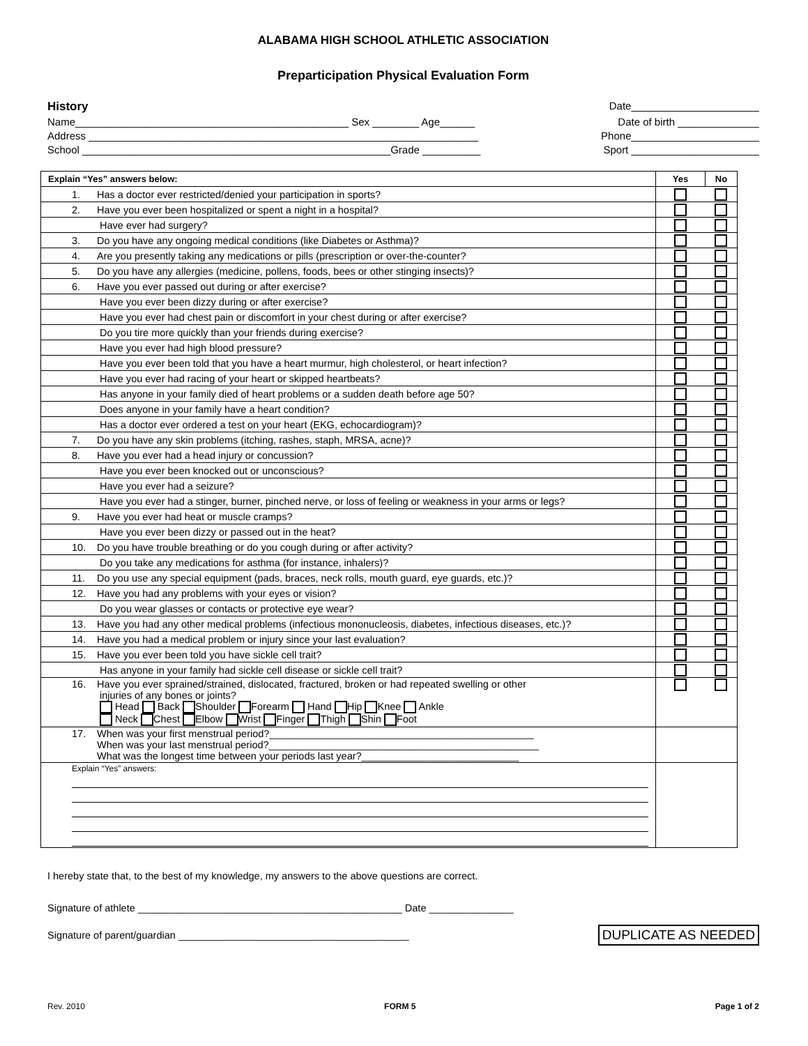ALABAMA HIGH SCHOOL ATHLETIC ASSOCIATION
Preparticipation Physical Evaluation Form
History Date______________________
Name_______________________________________________ Sex ________ Age______ Date of birth ______________
Address ___________________________________________________________________ Phone______________________
School _____________________________________________________Grade __________ Sport ______________________
| Explain “Yes” answers below: | Yes | No |
| --- | --- | --- |
| 1. Has a doctor ever restricted/denied your participation in sports? | | |
| 2. Have you ever been hospitalized or spent a night in a hospital? | | |
| Have ever had surgery? | | |
| 3. Do you have any ongoing medical conditions (like Diabetes or Asthma)? | | |
| 4. Are you presently taking any medications or pills (prescription or over-the-counter? | | |
| 5. Do you have any allergies (medicine, pollens, foods, bees or other stinging insects)? | | |
| 6. Have you ever passed out during or after exercise? | | |
| Have you ever been dizzy during or after exercise? | | |
| Have you ever had chest pain or discomfort in your chest during or after exercise? | | |
| Do you tire more quickly than your friends during exercise? | | |
| Have you ever had high blood pressure? | | |
| Have you ever been told that you have a heart murmur, high cholesterol, or heart infection? | | |
| Have you ever had racing of your heart or skipped heartbeats? | | |
| Has anyone in your family died of heart problems or a sudden death before age 50? | | |
| Does anyone in your family have a heart condition? | | |
| Has a doctor ever ordered a test on your heart (EKG, echocardiogram)? | | |
| 7. Do you have any skin problems (itching, rashes, staph, MRSA, acne)? | | |
| 8. Have you ever had a head injury or concussion? | | |
| Have you ever been knocked out or unconscious? | | |
| Have you ever had a seizure? | | |
| Have you ever had a stinger, burner, pinched nerve, or loss of feeling or weakness in your arms or legs? | | |
| 9. Have you ever had heat or muscle cramps? | | |
| Have you ever been dizzy or passed out in the heat? | | |
| 10. Do you have trouble breathing or do you cough during or after activity? | | |
| Do you take any medications for asthma (for instance, inhalers)? | | |
| 11. Do you use any special equipment (pads, braces, neck rolls, mouth guard, eye guards, etc.)? | | |
| 12. Have you had any problems with your eyes or vision? | | |
| Do you wear glasses or contacts or protective eye wear? | | |
| 13. Have you had any other medical problems (infectious mononucleosis, diabetes, infectious diseases, etc.)? | | |
| 14. Have you had a medical problem or injury since your last evaluation? | | |
| 15. Have you ever been told you have sickle cell trait? | | |
| Has anyone in your family had sickle cell disease or sickle cell trait? | | |
| 16. Have you ever sprained/strained, dislocated, fractured, broken or had repeated swelling or other injuries of any bones or joints? Head Back Shoulder Forearm Hand Hip Knee Ankle Neck Chest Elbow Wrist Finger Thigh Shin Foot | | |
| 17. When was your first menstrual period?_______________________________________________ When was your last menstrual period?________________________________________________ What was the longest time between your periods last year?____________________________ | | |
| Explain “Yes” answers: | | |
I hereby state that, to the best of my knowledge, my answers to the above questions are correct.
Signature of athlete _______________________________________________ Date _______________
Signature of parent/guardian _________________________________________ DUPLICATE AS NEEDED
Rev. 2010 FORM 5 Page 1 of 2